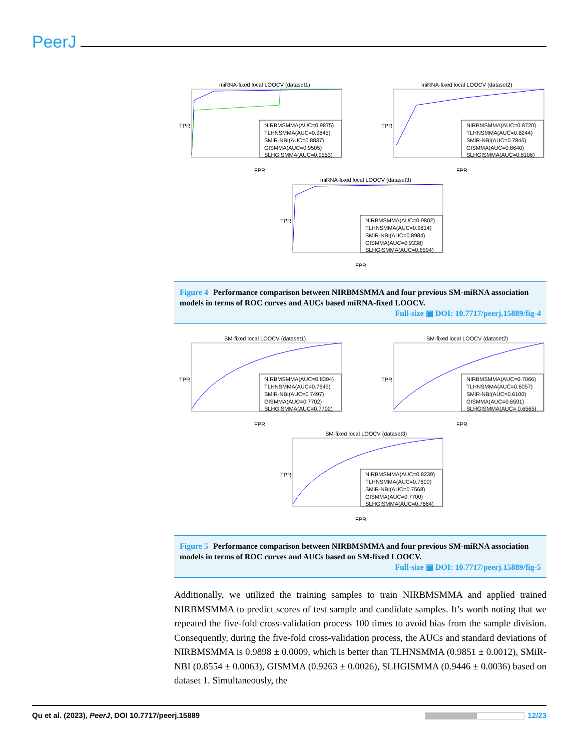PeerJ
miRNA-fixed local LOOCV (dataset1)
NIRBMSMMA(AUC=0.9875)
TLHNSMMA(AUC=0.9845)
SMiR-NBI(AUC=0.8837)
GISMMA(AUC=0.9505)
SLHGISMMA(AUC=0.9553)
TPR
FPR
miRNA-fixed local LOOCV (dataset2)
NIRBMSMMA(AUC=0.8720)
TLHNSMMA(AUC=0.8244)
SMiR-NBI(AUC=0.7846)
GISMMA(AUC=0.8640)
SLHGISMMA(AUC=0.8106)
TPR
FPR
miRNA-fixed local LOOCV (dataset3)
NIRBMSMMA(AUC=0.9802)
TLHNSMMA(AUC=0.9814)
SMiR-NBI(AUC=0.8984)
GISMMA(AUC=0.9338)
SLHGISMMA(AUC=0.8594)
TPR
FPR
Figure 4 Performance comparison between NIRBMSMMA and four previous SM-miRNA association models in terms of ROC curves and AUCs based miRNA-fixed LOOCV.
Full-size ▣ DOI: 10.7717/peerj.15889/fig-4
SM-fixed local LOOCV (dataset1)
NIRBMSMMA(AUC=0.8394)
TLHNSMMA(AUC=0.7645)
SMiR-NBI(AUC=0.7497)
GISMMA(AUC=0.7702)
SLHGISMMA(AUC=0.7702)
TPR
FPR
SM-fixed local LOOCV (dataset2)
NIRBMSMMA(AUC=0.7066)
TLHNSMMA(AUC=0.6057)
SMiR-NBI(AUC=0.6100)
GISMMA(AUC=0.6591)
SLHGISMMA(AUC= 0.6565)
TPR
FPR
SM-fixed local LOOCV (dataset3)
NIRBMSMMA(AUC=0.8239)
TLHNSMMA(AUC=0.7600)
SMiR-NBI(AUC=0.7568)
GISMMA(AUC=0.7700)
SLHGISMMA(AUC=0.7664)
TPR
FPR
Figure 5 Performance comparison between NIRBMSMMA and four previous SM-miRNA association models in terms of ROC curves and AUCs based on SM-fixed LOOCV.
Full-size ▣ DOI: 10.7717/peerj.15889/fig-5
Additionally, we utilized the training samples to train NIRBMSMMA and applied trained NIRBMSMMA to predict scores of test sample and candidate samples. It’s worth noting that we repeated the five-fold cross-validation process 100 times to avoid bias from the sample division. Consequently, during the five-fold cross-validation process, the AUCs and standard deviations of NIRBMSMMA is 0.9898 ± 0.0009, which is better than TLHNSMMA (0.9851 ± 0.0012), SMiR-NBI (0.8554 ± 0.0063), GISMMA (0.9263 ± 0.0026), SLHGISMMA (0.9446 ± 0.0036) based on dataset 1. Simultaneously, the
Qu et al. (2023), PeerJ, DOI 10.7717/peerj.15889 12/23